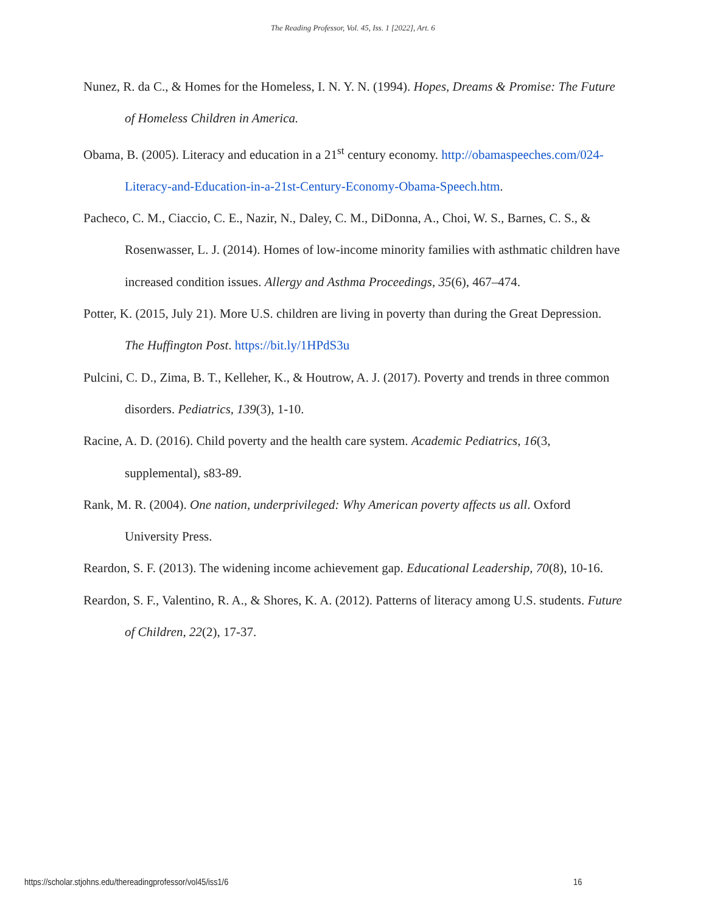The Reading Professor, Vol. 45, Iss. 1 [2022], Art. 6
Nunez, R. da C., & Homes for the Homeless, I. N. Y. N. (1994). Hopes, Dreams & Promise: The Future of Homeless Children in America.
Obama, B. (2005). Literacy and education in a 21<sup>st</sup> century economy. http://obamaspeeches.com/024-Literacy-and-Education-in-a-21st-Century-Economy-Obama-Speech.htm.
Pacheco, C. M., Ciaccio, C. E., Nazir, N., Daley, C. M., DiDonna, A., Choi, W. S., Barnes, C. S., & Rosenwasser, L. J. (2014). Homes of low-income minority families with asthmatic children have increased condition issues. Allergy and Asthma Proceedings, 35(6), 467–474.
Potter, K. (2015, July 21). More U.S. children are living in poverty than during the Great Depression. The Huffington Post. https://bit.ly/1HPdS3u
Pulcini, C. D., Zima, B. T., Kelleher, K., & Houtrow, A. J. (2017). Poverty and trends in three common disorders. Pediatrics, 139(3), 1-10.
Racine, A. D. (2016). Child poverty and the health care system. Academic Pediatrics, 16(3, supplemental), s83-89.
Rank, M. R. (2004). One nation, underprivileged: Why American poverty affects us all. Oxford University Press.
Reardon, S. F. (2013). The widening income achievement gap. Educational Leadership, 70(8), 10-16.
Reardon, S. F., Valentino, R. A., & Shores, K. A. (2012). Patterns of literacy among U.S. students. Future of Children, 22(2), 17-37.
https://scholar.stjohns.edu/thereadingprofessor/vol45/iss1/6 16